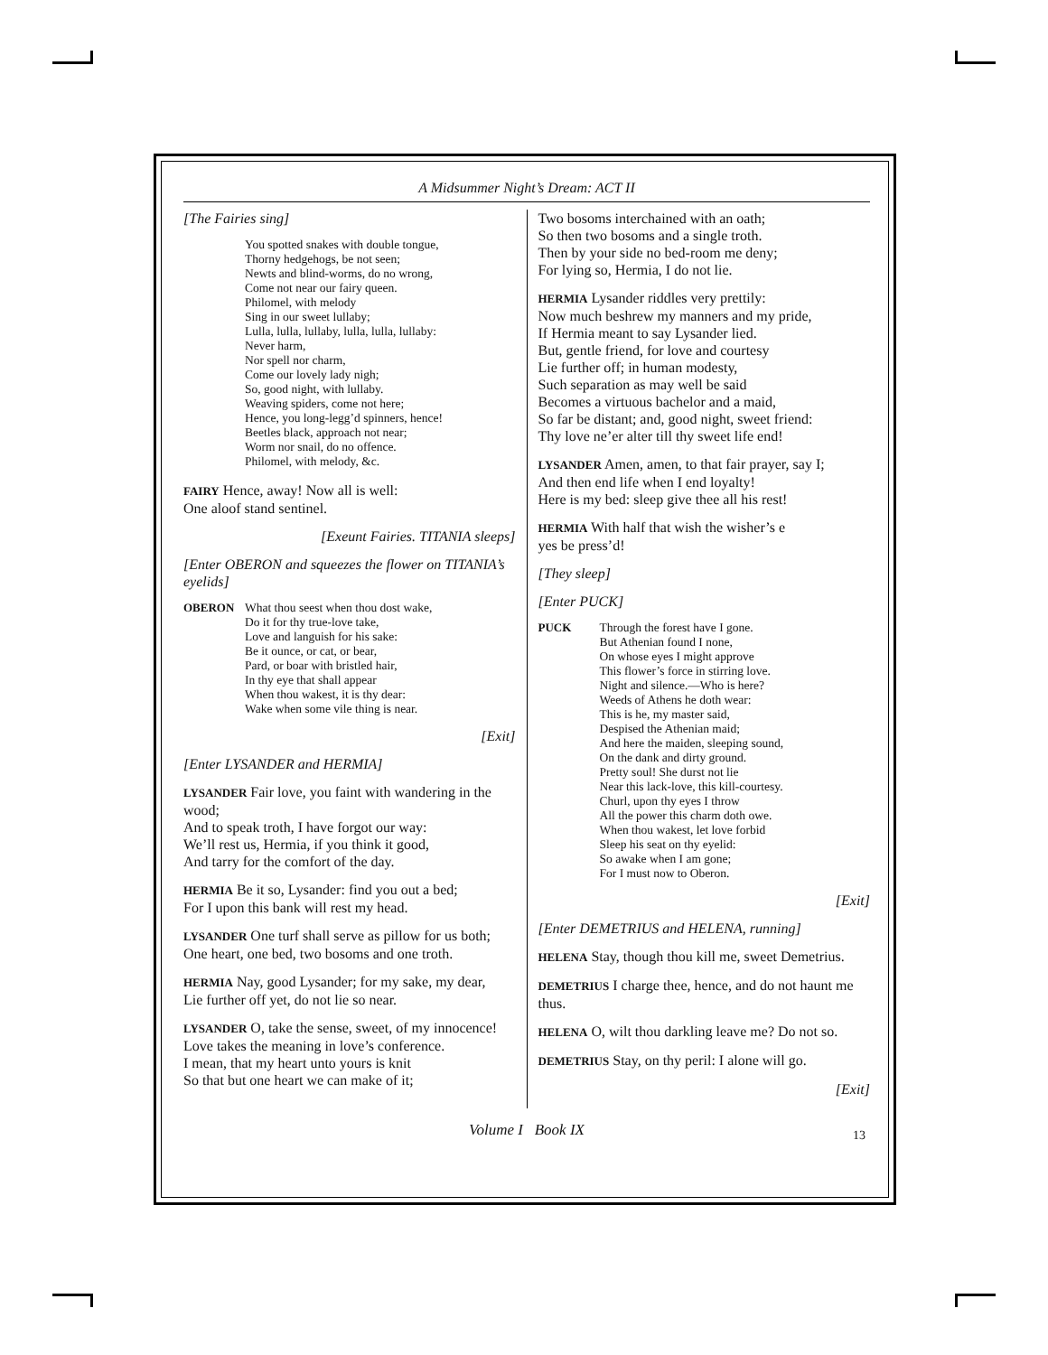A Midsummer Night’s Dream: ACT II
[The Fairies sing]
You spotted snakes with double tongue,
Thorny hedgehogs, be not seen;
Newts and blind-worms, do no wrong,
Come not near our fairy queen.
Philomel, with melody
Sing in our sweet lullaby;
Lulla, lulla, lullaby, lulla, lulla, lullaby:
Never harm,
Nor spell nor charm,
Come our lovely lady nigh;
So, good night, with lullaby.
Weaving spiders, come not here;
Hence, you long-legg’d spinners, hence!
Beetles black, approach not near;
Worm nor snail, do no offence.
Philomel, with melody, &c.
FAIRY Hence, away! Now all is well:
One aloof stand sentinel.
[Exeunt Fairies. TITANIA sleeps]
[Enter OBERON and squeezes the flower on TITANIA’s eyelids]
OBERON What thou seest when thou dost wake,
Do it for thy true-love take,
Love and languish for his sake:
Be it ounce, or cat, or bear,
Pard, or boar with bristled hair,
In thy eye that shall appear
When thou wakest, it is thy dear:
Wake when some vile thing is near.
[Exit]
[Enter LYSANDER and HERMIA]
LYSANDER Fair love, you faint with wandering in the wood;
And to speak troth, I have forgot our way:
We’ll rest us, Hermia, if you think it good,
And tarry for the comfort of the day.
HERMIA Be it so, Lysander: find you out a bed;
For I upon this bank will rest my head.
LYSANDER One turf shall serve as pillow for us both;
One heart, one bed, two bosoms and one troth.
HERMIA Nay, good Lysander; for my sake, my dear,
Lie further off yet, do not lie so near.
LYSANDER O, take the sense, sweet, of my innocence!
Love takes the meaning in love’s conference.
I mean, that my heart unto yours is knit
So that but one heart we can make of it;
Two bosoms interchained with an oath;
So then two bosoms and a single troth.
Then by your side no bed-room me deny;
For lying so, Hermia, I do not lie.
HERMIA Lysander riddles very prettily:
Now much beshrew my manners and my pride,
If Hermia meant to say Lysander lied.
But, gentle friend, for love and courtesy
Lie further off; in human modesty,
Such separation as may well be said
Becomes a virtuous bachelor and a maid,
So far be distant; and, good night, sweet friend:
Thy love ne’er alter till thy sweet life end!
LYSANDER Amen, amen, to that fair prayer, say I;
And then end life when I end loyalty!
Here is my bed: sleep give thee all his rest!
HERMIA With half that wish the wisher’s e
yes be press’d!
[They sleep]
[Enter PUCK]
PUCK Through the forest have I gone.
But Athenian found I none,
On whose eyes I might approve
This flower’s force in stirring love.
Night and silence.—Who is here?
Weeds of Athens he doth wear:
This is he, my master said,
Despised the Athenian maid;
And here the maiden, sleeping sound,
On the dank and dirty ground.
Pretty soul! She durst not lie
Near this lack-love, this kill-courtesy.
Churl, upon thy eyes I throw
All the power this charm doth owe.
When thou wakest, let love forbid
Sleep his seat on thy eyelid:
So awake when I am gone;
For I must now to Oberon.
[Exit]
[Enter DEMETRIUS and HELENA, running]
HELENA Stay, though thou kill me, sweet Demetrius.
DEMETRIUS I charge thee, hence, and do not haunt me thus.
HELENA O, wilt thou darkling leave me? Do not so.
DEMETRIUS Stay, on thy peril: I alone will go.
[Exit]
Volume I Book IX 13